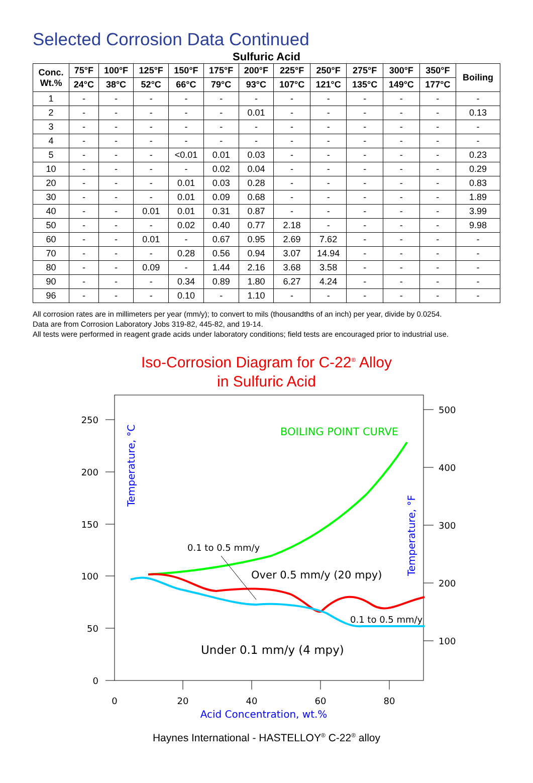Selected Corrosion Data Continued
Sulfuric Acid
| Conc. Wt.% | 75°F | 100°F | 125°F | 150°F | 175°F | 200°F | 225°F | 250°F | 275°F | 300°F | 350°F | Boiling |
| --- | --- | --- | --- | --- | --- | --- | --- | --- | --- | --- | --- | --- |
| | 24°C | 38°C | 52°C | 66°C | 79°C | 93°C | 107°C | 121°C | 135°C | 149°C | 177°C | |
| 1 | - | - | - | - | - | - | - | - | - | - | - | - |
| 2 | - | - | - | - | - | 0.01 | - | - | - | - | - | 0.13 |
| 3 | - | - | - | - | - | - | - | - | - | - | - | - |
| 4 | - | - | - | - | - | - | - | - | - | - | - | - |
| 5 | - | - | - | <0.01 | 0.01 | 0.03 | - | - | - | - | - | 0.23 |
| 10 | - | - | - | - | 0.02 | 0.04 | - | - | - | - | - | 0.29 |
| 20 | - | - | - | 0.01 | 0.03 | 0.28 | - | - | - | - | - | 0.83 |
| 30 | - | - | - | 0.01 | 0.09 | 0.68 | - | - | - | - | - | 1.89 |
| 40 | - | - | 0.01 | 0.01 | 0.31 | 0.87 | - | - | - | - | - | 3.99 |
| 50 | - | - | - | 0.02 | 0.40 | 0.77 | 2.18 | - | - | - | - | 9.98 |
| 60 | - | - | 0.01 | - | 0.67 | 0.95 | 2.69 | 7.62 | - | - | - | - |
| 70 | - | - | - | 0.28 | 0.56 | 0.94 | 3.07 | 14.94 | - | - | - | - |
| 80 | - | - | 0.09 | - | 1.44 | 2.16 | 3.68 | 3.58 | - | - | - | - |
| 90 | - | - | - | 0.34 | 0.89 | 1.80 | 6.27 | 4.24 | - | - | - | - |
| 96 | - | - | - | 0.10 | - | 1.10 | - | - | - | - | - | - |
All corrosion rates are in millimeters per year (mm/y); to convert to mils (thousandths of an inch) per year, divide by 0.0254.
Data are from Corrosion Laboratory Jobs 319-82, 445-82, and 19-14.
All tests were performed in reagent grade acids under laboratory conditions; field tests are encouraged prior to industrial use.
Iso-Corrosion Diagram for C-22<sup>®</sup> Alloy
in Sulfuric Acid
250
200
150
100
50
0
500
400
300
200
100
0
20
40
60
80
Acid Concentration, wt.%
Temperature, °C
Temperature, °F
BOILING POINT CURVE
0.1 to 0.5 mm/y
Over 0.5 mm/y (20 mpy)
0.1 to 0.5 mm/y
Under 0.1 mm/y (4 mpy)
Haynes International - HASTELLOY<sup>®</sup> C-22<sup>®</sup> alloy